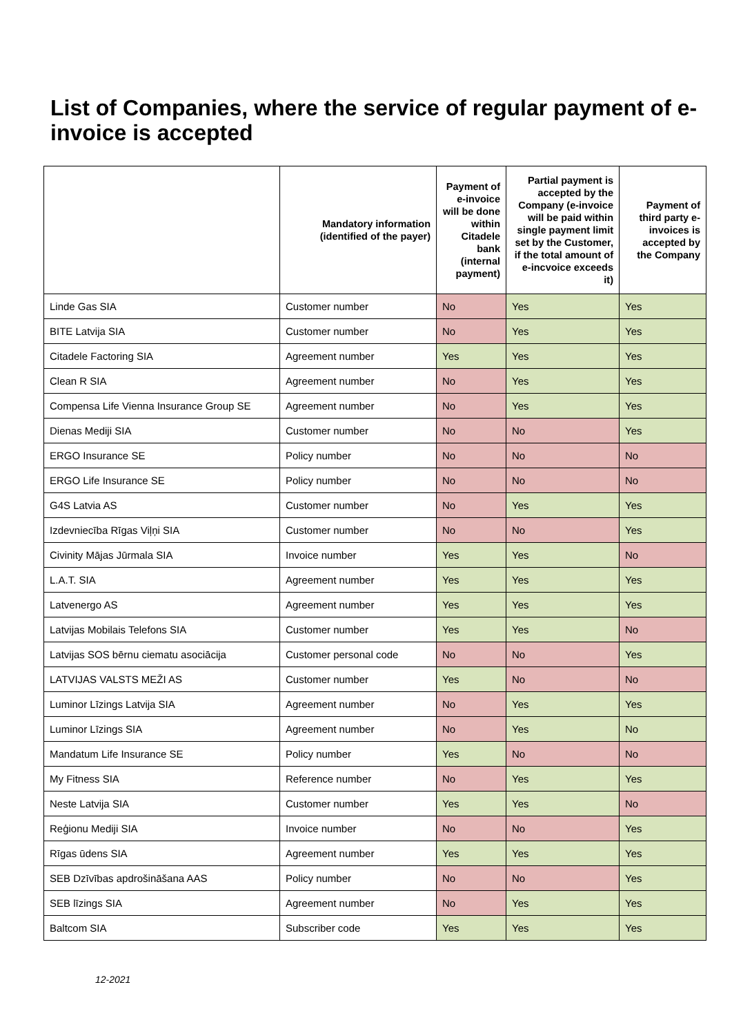List of Companies, where the service of regular payment of e-invoice is accepted
| | Mandatory information (identified of the payer) | Payment of e-invoice will be done within Citadele bank (internal payment) | Partial payment is accepted by the Company (e-invoice will be paid within single payment limit set by the Customer, if the total amount of e-incvoice exceeds it) | Payment of third party e-invoices is accepted by the Company |
| --- | --- | --- | --- | --- |
| Linde Gas SIA | Customer number | No | Yes | Yes |
| BITE Latvija SIA | Customer number | No | Yes | Yes |
| Citadele Factoring SIA | Agreement number | Yes | Yes | Yes |
| Clean R SIA | Agreement number | No | Yes | Yes |
| Compensa Life Vienna Insurance Group SE | Agreement number | No | Yes | Yes |
| Dienas Mediji SIA | Customer number | No | No | Yes |
| ERGO Insurance SE | Policy number | No | No | No |
| ERGO Life Insurance SE | Policy number | No | No | No |
| G4S Latvia AS | Customer number | No | Yes | Yes |
| Izdevniecība Rīgas Viļņi SIA | Customer number | No | No | Yes |
| Civinity Mājas Jūrmala SIA | Invoice number | Yes | Yes | No |
| L.A.T. SIA | Agreement number | Yes | Yes | Yes |
| Latvenergo AS | Agreement number | Yes | Yes | Yes |
| Latvijas Mobilais Telefons SIA | Customer number | Yes | Yes | No |
| Latvijas SOS bērnu ciematu asociācija | Customer personal code | No | No | Yes |
| LATVIJAS VALSTS MEŽI AS | Customer number | Yes | No | No |
| Luminor Līzings Latvija SIA | Agreement number | No | Yes | Yes |
| Luminor Līzings SIA | Agreement number | No | Yes | No |
| Mandatum Life Insurance SE | Policy number | Yes | No | No |
| My Fitness SIA | Reference number | No | Yes | Yes |
| Neste Latvija SIA | Customer number | Yes | Yes | No |
| Reģionu Mediji SIA | Invoice number | No | No | Yes |
| Rīgas ūdens SIA | Agreement number | Yes | Yes | Yes |
| SEB Dzīvības apdrošināšana AAS | Policy number | No | No | Yes |
| SEB līzings SIA | Agreement number | No | Yes | Yes |
| Baltcom SIA | Subscriber code | Yes | Yes | Yes |
12-2021